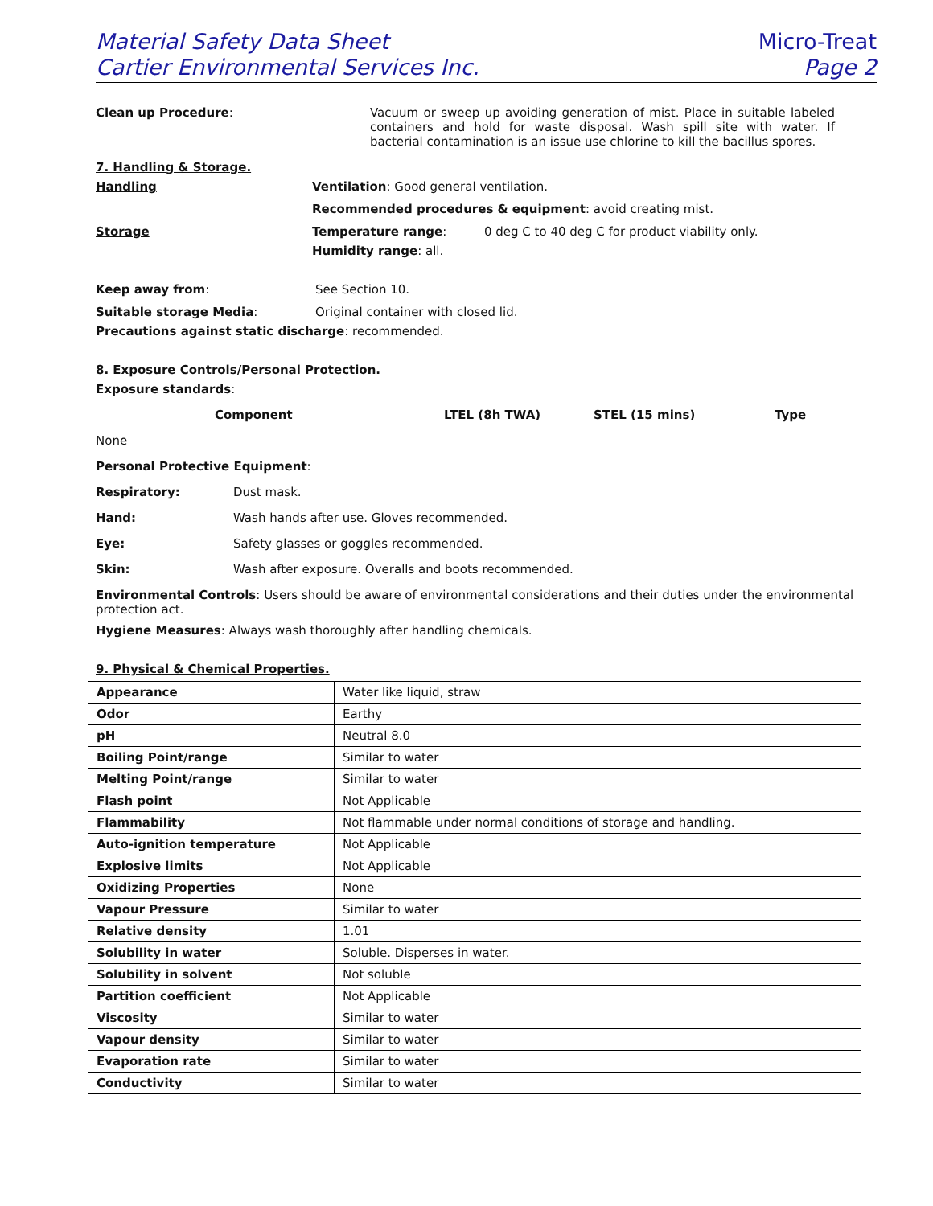Material Safety Data Sheet
Cartier Environmental Services Inc.
Micro-Treat
Page 2
Clean up Procedure:
Vacuum or sweep up avoiding generation of mist. Place in suitable labeled containers and hold for waste disposal. Wash spill site with water. If bacterial contamination is an issue use chlorine to kill the bacillus spores.
7. Handling & Storage.
Handling Ventilation: Good general ventilation.
Recommended procedures & equipment: avoid creating mist.
Storage Temperature range: 0 deg C to 40 deg C for product viability only.
Humidity range: all.
Keep away from: See Section 10.
Suitable storage Media: Original container with closed lid.
Precautions against static discharge: recommended.
8. Exposure Controls/Personal Protection.
Exposure standards:
Component LTEL (8h TWA) STEL (15 mins) Type
None
Personal Protective Equipment:
Respiratory: Dust mask.
Hand: Wash hands after use. Gloves recommended.
Eye: Safety glasses or goggles recommended.
Skin: Wash after exposure. Overalls and boots recommended.
Environmental Controls: Users should be aware of environmental considerations and their duties under the environmental protection act.
Hygiene Measures: Always wash thoroughly after handling chemicals.
9. Physical & Chemical Properties.
| Appearance | Water like liquid, straw |
| Odor | Earthy |
| pH | Neutral 8.0 |
| Boiling Point/range | Similar to water |
| Melting Point/range | Similar to water |
| Flash point | Not Applicable |
| Flammability | Not flammable under normal conditions of storage and handling. |
| Auto-ignition temperature | Not Applicable |
| Explosive limits | Not Applicable |
| Oxidizing Properties | None |
| Vapour Pressure | Similar to water |
| Relative density | 1.01 |
| Solubility in water | Soluble. Disperses in water. |
| Solubility in solvent | Not soluble |
| Partition coefficient | Not Applicable |
| Viscosity | Similar to water |
| Vapour density | Similar to water |
| Evaporation rate | Similar to water |
| Conductivity | Similar to water |